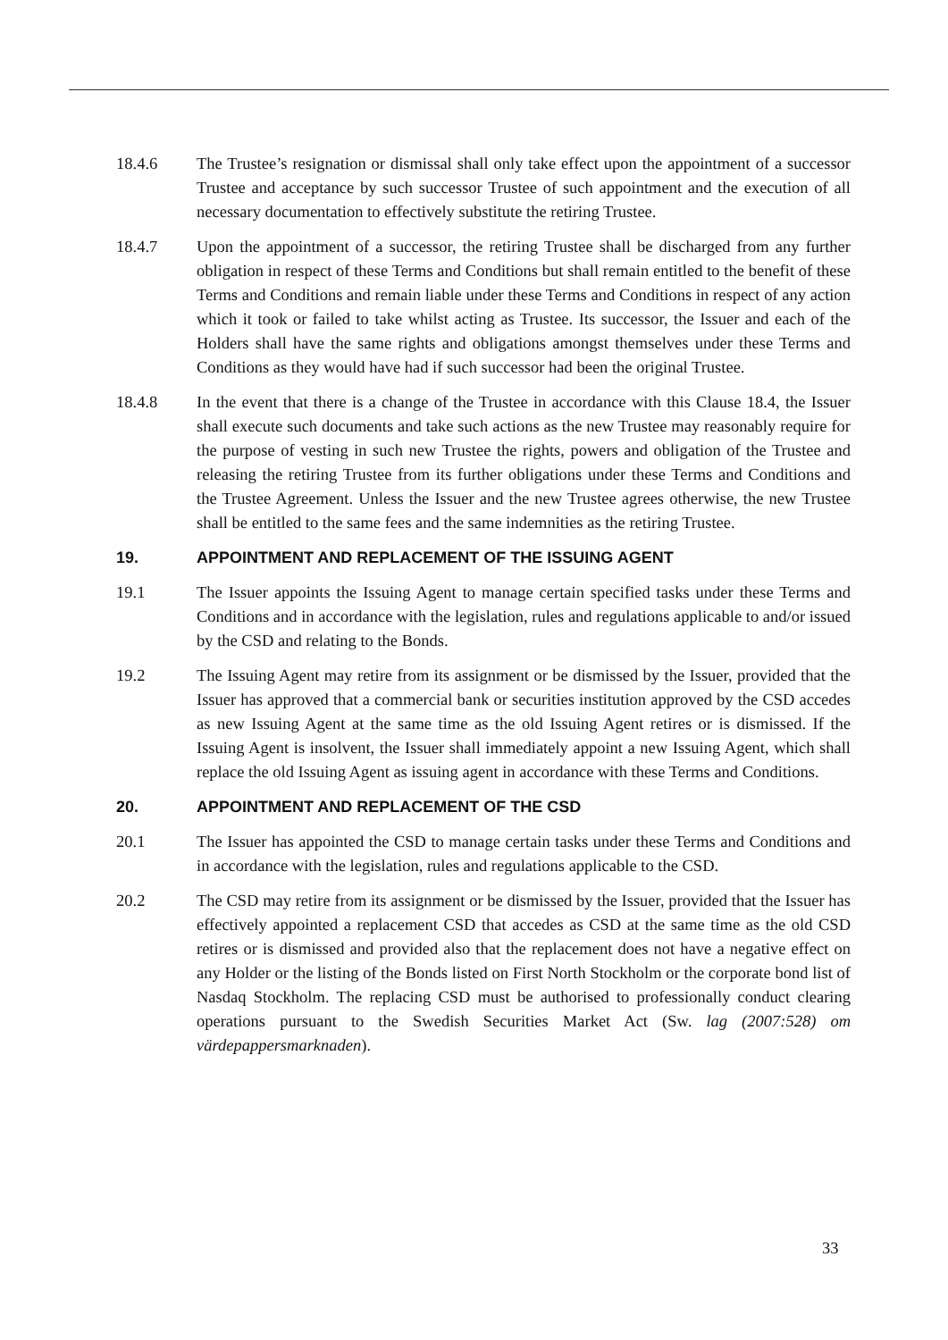18.4.6 The Trustee’s resignation or dismissal shall only take effect upon the appointment of a successor Trustee and acceptance by such successor Trustee of such appointment and the execution of all necessary documentation to effectively substitute the retiring Trustee.
18.4.7 Upon the appointment of a successor, the retiring Trustee shall be discharged from any further obligation in respect of these Terms and Conditions but shall remain entitled to the benefit of these Terms and Conditions and remain liable under these Terms and Conditions in respect of any action which it took or failed to take whilst acting as Trustee. Its successor, the Issuer and each of the Holders shall have the same rights and obligations amongst themselves under these Terms and Conditions as they would have had if such successor had been the original Trustee.
18.4.8 In the event that there is a change of the Trustee in accordance with this Clause 18.4, the Issuer shall execute such documents and take such actions as the new Trustee may reasonably require for the purpose of vesting in such new Trustee the rights, powers and obligation of the Trustee and releasing the retiring Trustee from its further obligations under these Terms and Conditions and the Trustee Agreement. Unless the Issuer and the new Trustee agrees otherwise, the new Trustee shall be entitled to the same fees and the same indemnities as the retiring Trustee.
19. APPOINTMENT AND REPLACEMENT OF THE ISSUING AGENT
19.1 The Issuer appoints the Issuing Agent to manage certain specified tasks under these Terms and Conditions and in accordance with the legislation, rules and regulations applicable to and/or issued by the CSD and relating to the Bonds.
19.2 The Issuing Agent may retire from its assignment or be dismissed by the Issuer, provided that the Issuer has approved that a commercial bank or securities institution approved by the CSD accedes as new Issuing Agent at the same time as the old Issuing Agent retires or is dismissed. If the Issuing Agent is insolvent, the Issuer shall immediately appoint a new Issuing Agent, which shall replace the old Issuing Agent as issuing agent in accordance with these Terms and Conditions.
20. APPOINTMENT AND REPLACEMENT OF THE CSD
20.1 The Issuer has appointed the CSD to manage certain tasks under these Terms and Conditions and in accordance with the legislation, rules and regulations applicable to the CSD.
20.2 The CSD may retire from its assignment or be dismissed by the Issuer, provided that the Issuer has effectively appointed a replacement CSD that accedes as CSD at the same time as the old CSD retires or is dismissed and provided also that the replacement does not have a negative effect on any Holder or the listing of the Bonds listed on First North Stockholm or the corporate bond list of Nasdaq Stockholm. The replacing CSD must be authorised to professionally conduct clearing operations pursuant to the Swedish Securities Market Act (Sw. lag (2007:528) om värdepappersmarknaden).
33